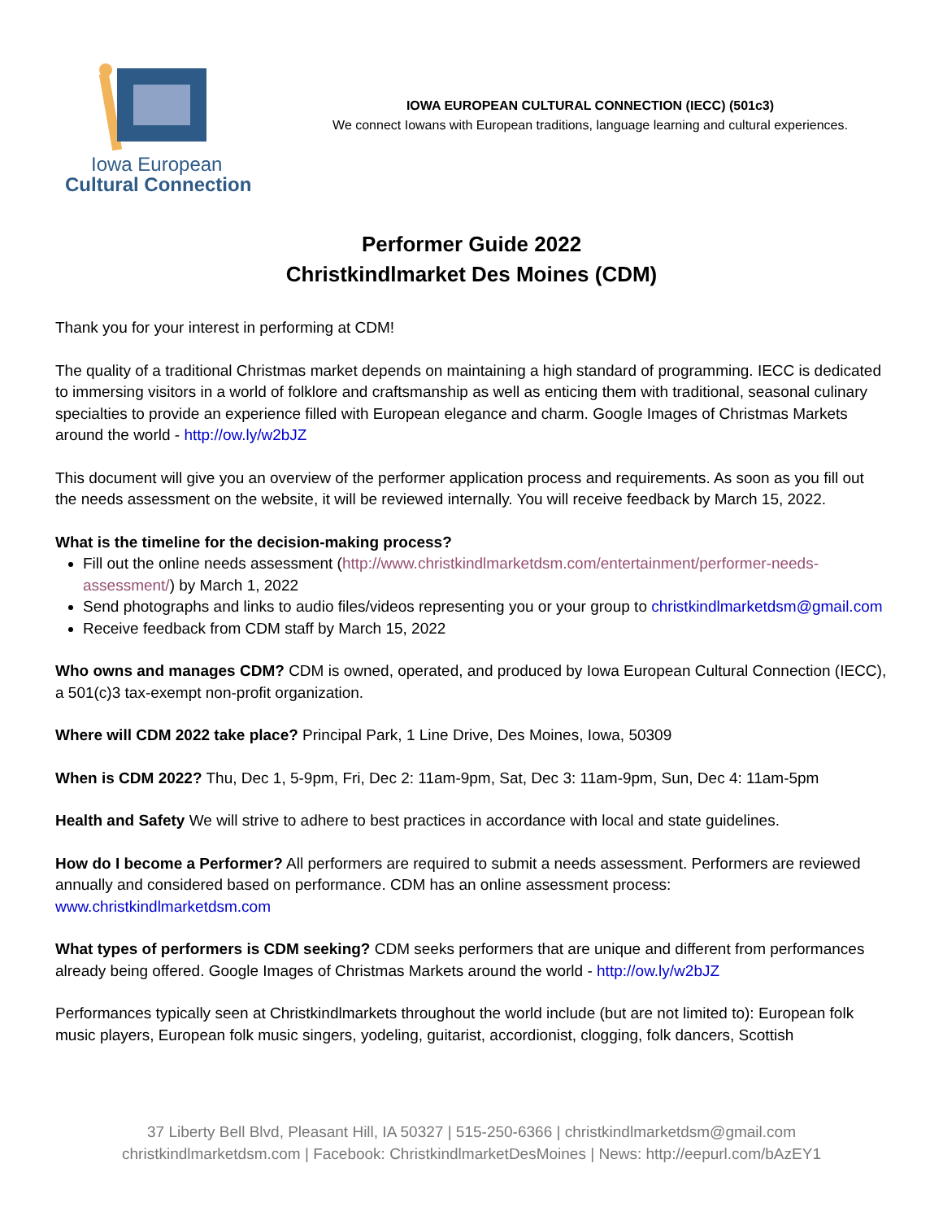Iowa European
Cultural Connection
IOWA EUROPEAN CULTURAL CONNECTION (IECC) (501c3)
We connect Iowans with European traditions, language learning and cultural experiences.
Performer Guide 2022
Christkindlmarket Des Moines (CDM)
Thank you for your interest in performing at CDM!
The quality of a traditional Christmas market depends on maintaining a high standard of programming. IECC is dedicated to immersing visitors in a world of folklore and craftsmanship as well as enticing them with traditional, seasonal culinary specialties to provide an experience filled with European elegance and charm. Google Images of Christmas Markets around the world - http://ow.ly/w2bJZ
This document will give you an overview of the performer application process and requirements. As soon as you fill out the needs assessment on the website, it will be reviewed internally. You will receive feedback by March 15, 2022.
What is the timeline for the decision-making process?
Fill out the online needs assessment (http://www.christkindlmarketdsm.com/entertainment/performer-needs-assessment/) by March 1, 2022
Send photographs and links to audio files/videos representing you or your group to christkindlmarketdsm@gmail.com
Receive feedback from CDM staff by March 15, 2022
Who owns and manages CDM? CDM is owned, operated, and produced by Iowa European Cultural Connection (IECC), a 501(c)3 tax-exempt non-profit organization.
Where will CDM 2022 take place? Principal Park, 1 Line Drive, Des Moines, Iowa, 50309
When is CDM 2022? Thu, Dec 1, 5-9pm, Fri, Dec 2: 11am-9pm, Sat, Dec 3: 11am-9pm, Sun, Dec 4: 11am-5pm
Health and Safety We will strive to adhere to best practices in accordance with local and state guidelines.
How do I become a Performer? All performers are required to submit a needs assessment. Performers are reviewed annually and considered based on performance. CDM has an online assessment process: www.christkindlmarketdsm.com
What types of performers is CDM seeking? CDM seeks performers that are unique and different from performances already being offered. Google Images of Christmas Markets around the world - http://ow.ly/w2bJZ
Performances typically seen at Christkindlmarkets throughout the world include (but are not limited to): European folk music players, European folk music singers, yodeling, guitarist, accordionist, clogging, folk dancers, Scottish
37 Liberty Bell Blvd, Pleasant Hill, IA 50327 | 515-250-6366 | christkindlmarketdsm@gmail.com
christkindlmarketdsm.com | Facebook: ChristkindlmarketDesMoines | News: http://eepurl.com/bAzEY1